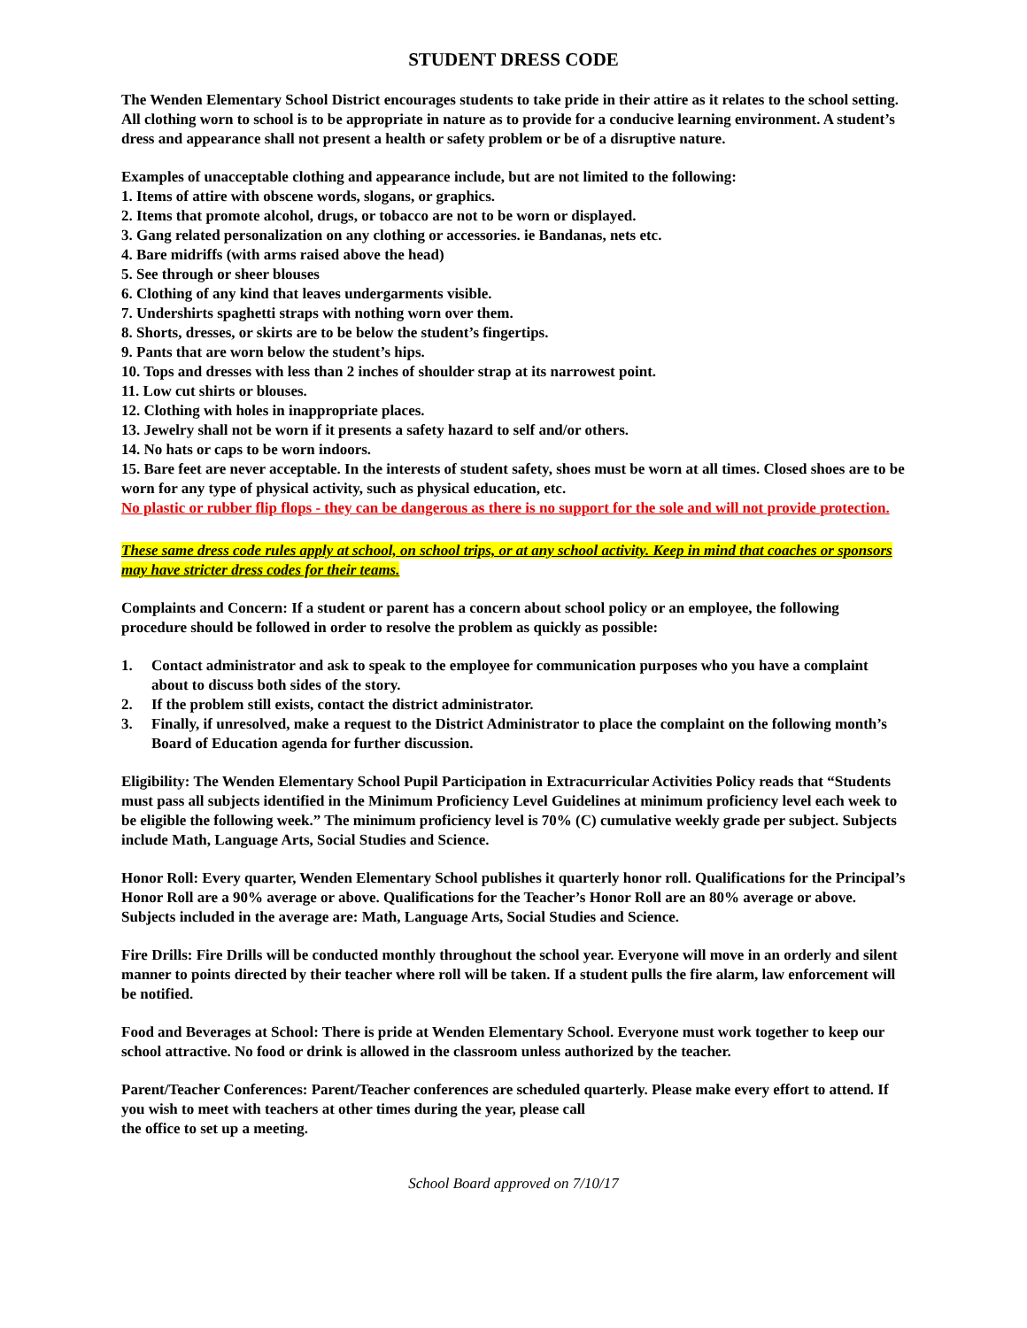STUDENT DRESS CODE
The Wenden Elementary School District encourages students to take pride in their attire as it relates to the school setting. All clothing worn to school is to be appropriate in nature as to provide for a conducive learning environment. A student’s dress and appearance shall not present a health or safety problem or be of a disruptive nature.
Examples of unacceptable clothing and appearance include, but are not limited to the following:
1. Items of attire with obscene words, slogans, or graphics.
2. Items that promote alcohol, drugs, or tobacco are not to be worn or displayed.
3. Gang related personalization on any clothing or accessories. ie Bandanas, nets etc.
4. Bare midriffs (with arms raised above the head)
5. See through or sheer blouses
6. Clothing of any kind that leaves undergarments visible.
7. Undershirts spaghetti straps with nothing worn over them.
8. Shorts, dresses, or skirts are to be below the student’s fingertips.
9. Pants that are worn below the student’s hips.
10. Tops and dresses with less than 2 inches of shoulder strap at its narrowest point.
11. Low cut shirts or blouses.
12. Clothing with holes in inappropriate places.
13. Jewelry shall not be worn if it presents a safety hazard to self and/or others.
14. No hats or caps to be worn indoors.
15. Bare feet are never acceptable. In the interests of student safety, shoes must be worn at all times. Closed shoes are to be worn for any type of physical activity, such as physical education, etc.
No plastic or rubber flip flops - they can be dangerous as there is no support for the sole and will not provide protection.
These same dress code rules apply at school, on school trips, or at any school activity. Keep in mind that coaches or sponsors may have stricter dress codes for their teams.
Complaints and Concern: If a student or parent has a concern about school policy or an employee, the following procedure should be followed in order to resolve the problem as quickly as possible:
1. Contact administrator and ask to speak to the employee for communication purposes who you have a complaint about to discuss both sides of the story.
2. If the problem still exists, contact the district administrator.
3. Finally, if unresolved, make a request to the District Administrator to place the complaint on the following month’s Board of Education agenda for further discussion.
Eligibility: The Wenden Elementary School Pupil Participation in Extracurricular Activities Policy reads that “Students must pass all subjects identified in the Minimum Proficiency Level Guidelines at minimum proficiency level each week to be eligible the following week.” The minimum proficiency level is 70% (C) cumulative weekly grade per subject. Subjects include Math, Language Arts, Social Studies and Science.
Honor Roll: Every quarter, Wenden Elementary School publishes it quarterly honor roll. Qualifications for the Principal’s Honor Roll are a 90% average or above. Qualifications for the Teacher’s Honor Roll are an 80% average or above. Subjects included in the average are: Math, Language Arts, Social Studies and Science.
Fire Drills: Fire Drills will be conducted monthly throughout the school year. Everyone will move in an orderly and silent manner to points directed by their teacher where roll will be taken. If a student pulls the fire alarm, law enforcement will be notified.
Food and Beverages at School: There is pride at Wenden Elementary School. Everyone must work together to keep our school attractive. No food or drink is allowed in the classroom unless authorized by the teacher.
Parent/Teacher Conferences: Parent/Teacher conferences are scheduled quarterly. Please make every effort to attend. If you wish to meet with teachers at other times during the year, please call
the office to set up a meeting.
School Board approved on 7/10/17